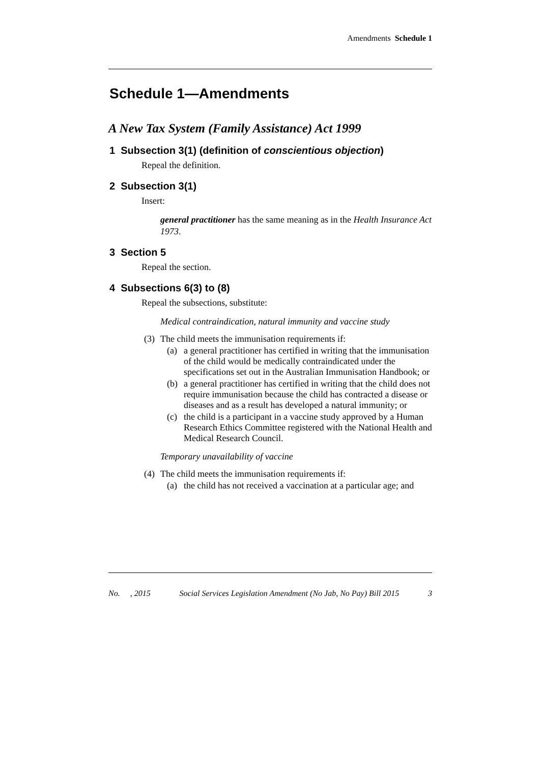Amendments Schedule 1
Schedule 1—Amendments
A New Tax System (Family Assistance) Act 1999
1 Subsection 3(1) (definition of conscientious objection)
Repeal the definition.
2 Subsection 3(1)
Insert:
general practitioner has the same meaning as in the Health Insurance Act 1973.
3 Section 5
Repeal the section.
4 Subsections 6(3) to (8)
Repeal the subsections, substitute:
Medical contraindication, natural immunity and vaccine study
(3) The child meets the immunisation requirements if:
(a) a general practitioner has certified in writing that the immunisation of the child would be medically contraindicated under the specifications set out in the Australian Immunisation Handbook; or
(b) a general practitioner has certified in writing that the child does not require immunisation because the child has contracted a disease or diseases and as a result has developed a natural immunity; or
(c) the child is a participant in a vaccine study approved by a Human Research Ethics Committee registered with the National Health and Medical Research Council.
Temporary unavailability of vaccine
(4) The child meets the immunisation requirements if:
(a) the child has not received a vaccination at a particular age; and
No. , 2015 Social Services Legislation Amendment (No Jab, No Pay) Bill 2015 3